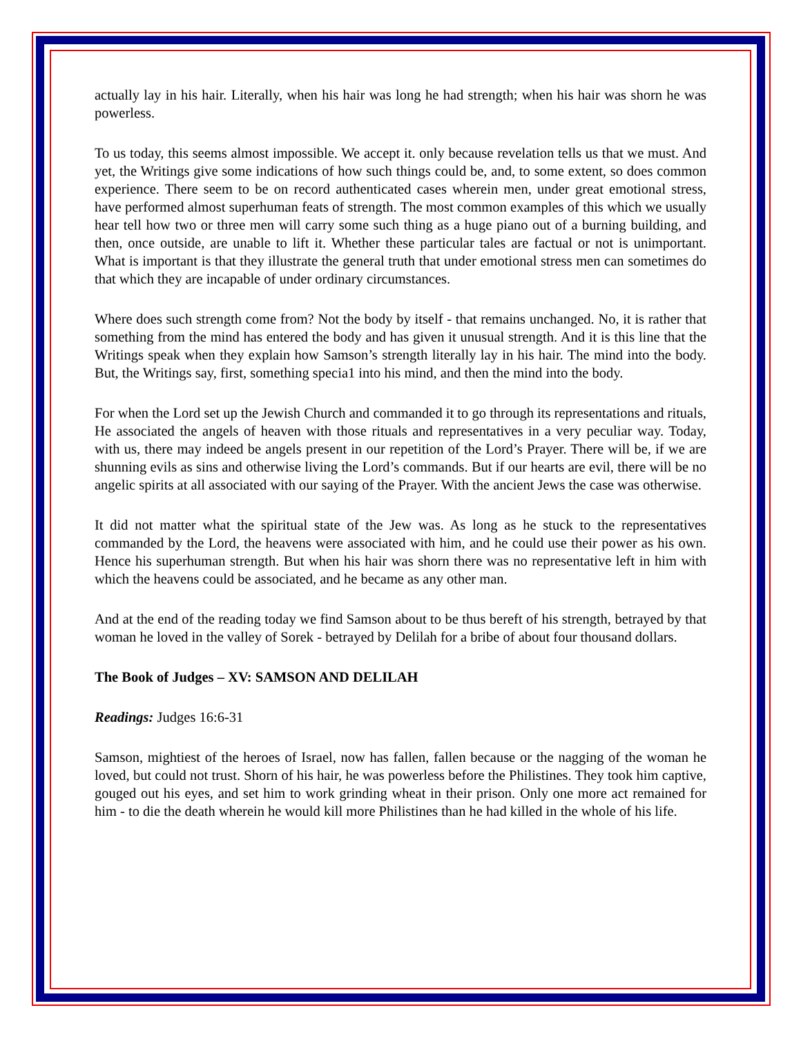actually lay in his hair. Literally, when his hair was long he had strength; when his hair was shorn he was powerless.
To us today, this seems almost impossible. We accept it. only because revelation tells us that we must. And yet, the Writings give some indications of how such things could be, and, to some extent, so does common experience. There seem to be on record authenticated cases wherein men, under great emotional stress, have performed almost superhuman feats of strength. The most common examples of this which we usually hear tell how two or three men will carry some such thing as a huge piano out of a burning building, and then, once outside, are unable to lift it. Whether these particular tales are factual or not is unimportant. What is important is that they illustrate the general truth that under emotional stress men can sometimes do that which they are incapable of under ordinary circumstances.
Where does such strength come from? Not the body by itself - that remains unchanged. No, it is rather that something from the mind has entered the body and has given it unusual strength. And it is this line that the Writings speak when they explain how Samson’s strength literally lay in his hair. The mind into the body. But, the Writings say, first, something specia1 into his mind, and then the mind into the body.
For when the Lord set up the Jewish Church and commanded it to go through its representations and rituals, He associated the angels of heaven with those rituals and representatives in a very peculiar way. Today, with us, there may indeed be angels present in our repetition of the Lord’s Prayer. There will be, if we are shunning evils as sins and otherwise living the Lord’s commands. But if our hearts are evil, there will be no angelic spirits at all associated with our saying of the Prayer. With the ancient Jews the case was otherwise.
It did not matter what the spiritual state of the Jew was. As long as he stuck to the representatives commanded by the Lord, the heavens were associated with him, and he could use their power as his own. Hence his superhuman strength. But when his hair was shorn there was no representative left in him with which the heavens could be associated, and he became as any other man.
And at the end of the reading today we find Samson about to be thus bereft of his strength, betrayed by that woman he loved in the valley of Sorek - betrayed by Delilah for a bribe of about four thousand dollars.
The Book of Judges – XV: SAMSON AND DELILAH
Readings: Judges 16:6-31
Samson, mightiest of the heroes of Israel, now has fallen, fallen because or the nagging of the woman he loved, but could not trust. Shorn of his hair, he was powerless before the Philistines. They took him captive, gouged out his eyes, and set him to work grinding wheat in their prison. Only one more act remained for him - to die the death wherein he would kill more Philistines than he had killed in the whole of his life.